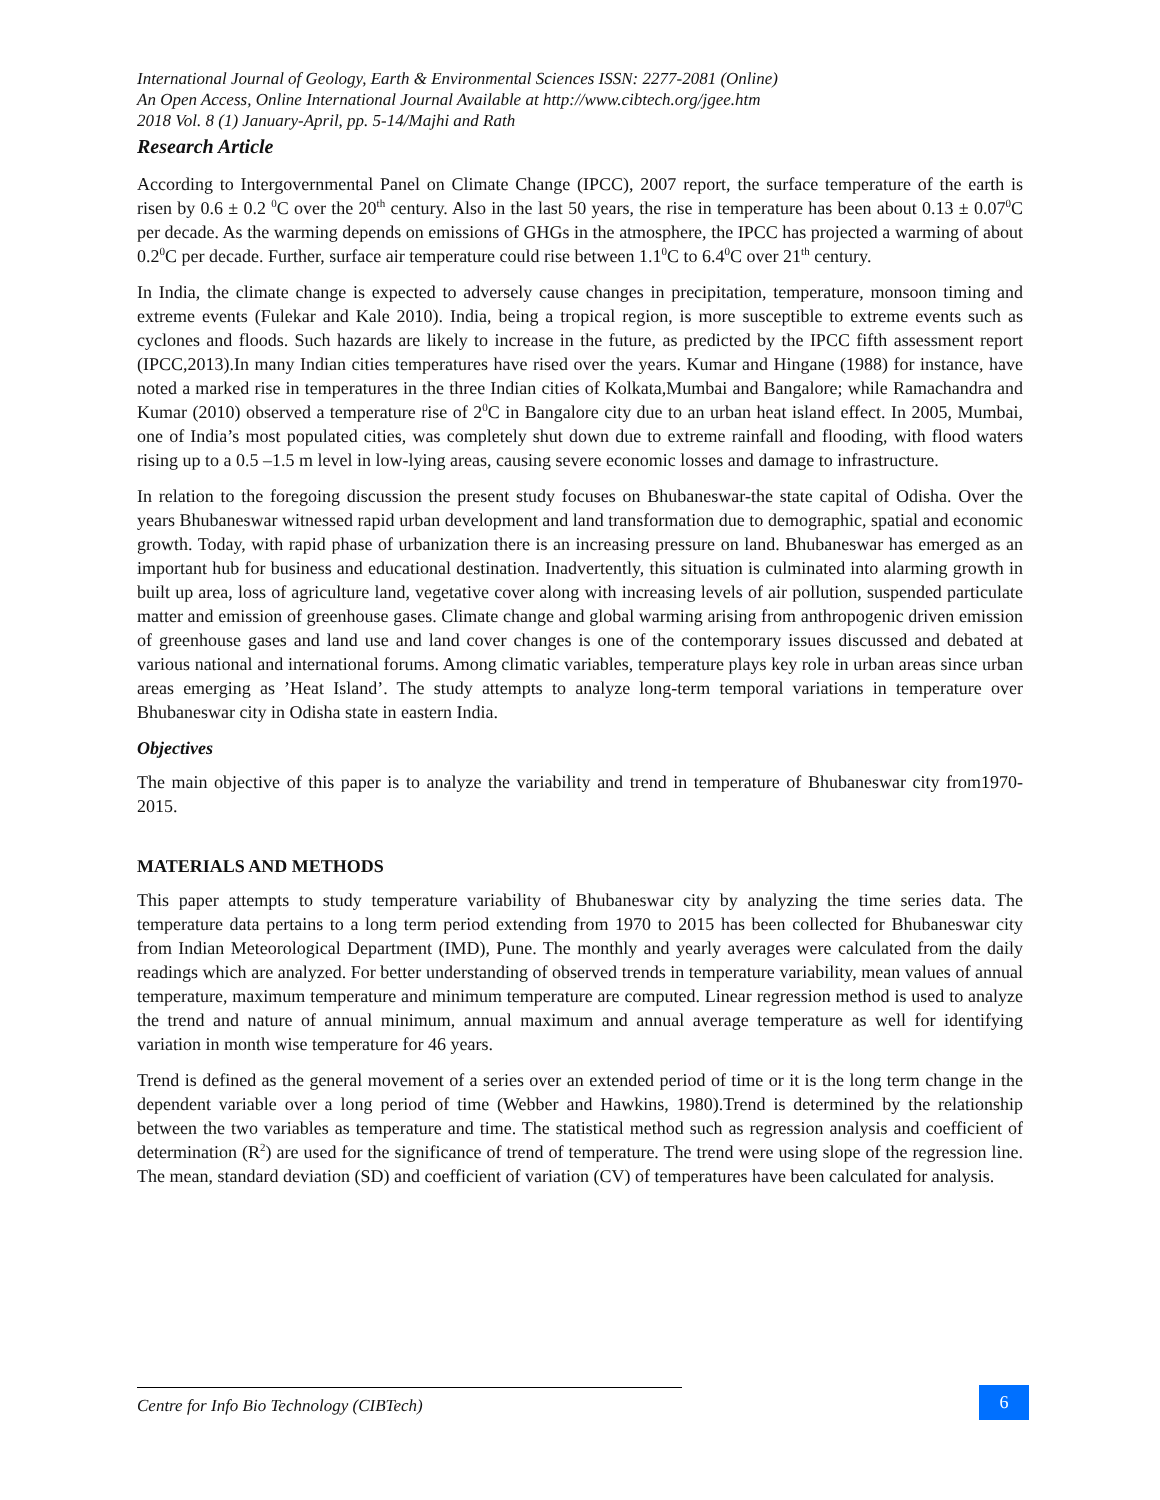International Journal of Geology, Earth & Environmental Sciences ISSN: 2277-2081 (Online)
An Open Access, Online International Journal Available at http://www.cibtech.org/jgee.htm
2018 Vol. 8 (1) January-April, pp. 5-14/Majhi and Rath
Research Article
According to Intergovernmental Panel on Climate Change (IPCC), 2007 report, the surface temperature of the earth is risen by 0.6 ± 0.2 <sup>0</sup>C over the 20<sup>th</sup> century. Also in the last 50 years, the rise in temperature has been about 0.13 ± 0.07<sup>0</sup>C per decade. As the warming depends on emissions of GHGs in the atmosphere, the IPCC has projected a warming of about 0.2<sup>0</sup>C per decade. Further, surface air temperature could rise between 1.1<sup>0</sup>C to 6.4<sup>0</sup>C over 21<sup>th</sup> century.
In India, the climate change is expected to adversely cause changes in precipitation, temperature, monsoon timing and extreme events (Fulekar and Kale 2010). India, being a tropical region, is more susceptible to extreme events such as cyclones and floods. Such hazards are likely to increase in the future, as predicted by the IPCC fifth assessment report (IPCC,2013).In many Indian cities temperatures have rised over the years. Kumar and Hingane (1988) for instance, have noted a marked rise in temperatures in the three Indian cities of Kolkata,Mumbai and Bangalore; while Ramachandra and Kumar (2010) observed a temperature rise of 2<sup>0</sup>C in Bangalore city due to an urban heat island effect. In 2005, Mumbai, one of India’s most populated cities, was completely shut down due to extreme rainfall and flooding, with flood waters rising up to a 0.5 –1.5 m level in low-lying areas, causing severe economic losses and damage to infrastructure.
In relation to the foregoing discussion the present study focuses on Bhubaneswar-the state capital of Odisha. Over the years Bhubaneswar witnessed rapid urban development and land transformation due to demographic, spatial and economic growth. Today, with rapid phase of urbanization there is an increasing pressure on land. Bhubaneswar has emerged as an important hub for business and educational destination. Inadvertently, this situation is culminated into alarming growth in built up area, loss of agriculture land, vegetative cover along with increasing levels of air pollution, suspended particulate matter and emission of greenhouse gases. Climate change and global warming arising from anthropogenic driven emission of greenhouse gases and land use and land cover changes is one of the contemporary issues discussed and debated at various national and international forums. Among climatic variables, temperature plays key role in urban areas since urban areas emerging as ’Heat Island’. The study attempts to analyze long-term temporal variations in temperature over Bhubaneswar city in Odisha state in eastern India.
Objectives
The main objective of this paper is to analyze the variability and trend in temperature of Bhubaneswar city from1970-2015.
MATERIALS AND METHODS
This paper attempts to study temperature variability of Bhubaneswar city by analyzing the time series data. The temperature data pertains to a long term period extending from 1970 to 2015 has been collected for Bhubaneswar city from Indian Meteorological Department (IMD), Pune. The monthly and yearly averages were calculated from the daily readings which are analyzed. For better understanding of observed trends in temperature variability, mean values of annual temperature, maximum temperature and minimum temperature are computed. Linear regression method is used to analyze the trend and nature of annual minimum, annual maximum and annual average temperature as well for identifying variation in month wise temperature for 46 years.
Trend is defined as the general movement of a series over an extended period of time or it is the long term change in the dependent variable over a long period of time (Webber and Hawkins, 1980).Trend is determined by the relationship between the two variables as temperature and time. The statistical method such as regression analysis and coefficient of determination (R<sup>2</sup>) are used for the significance of trend of temperature. The trend were using slope of the regression line. The mean, standard deviation (SD) and coefficient of variation (CV) of temperatures have been calculated for analysis.
Centre for Info Bio Technology (CIBTech)
6